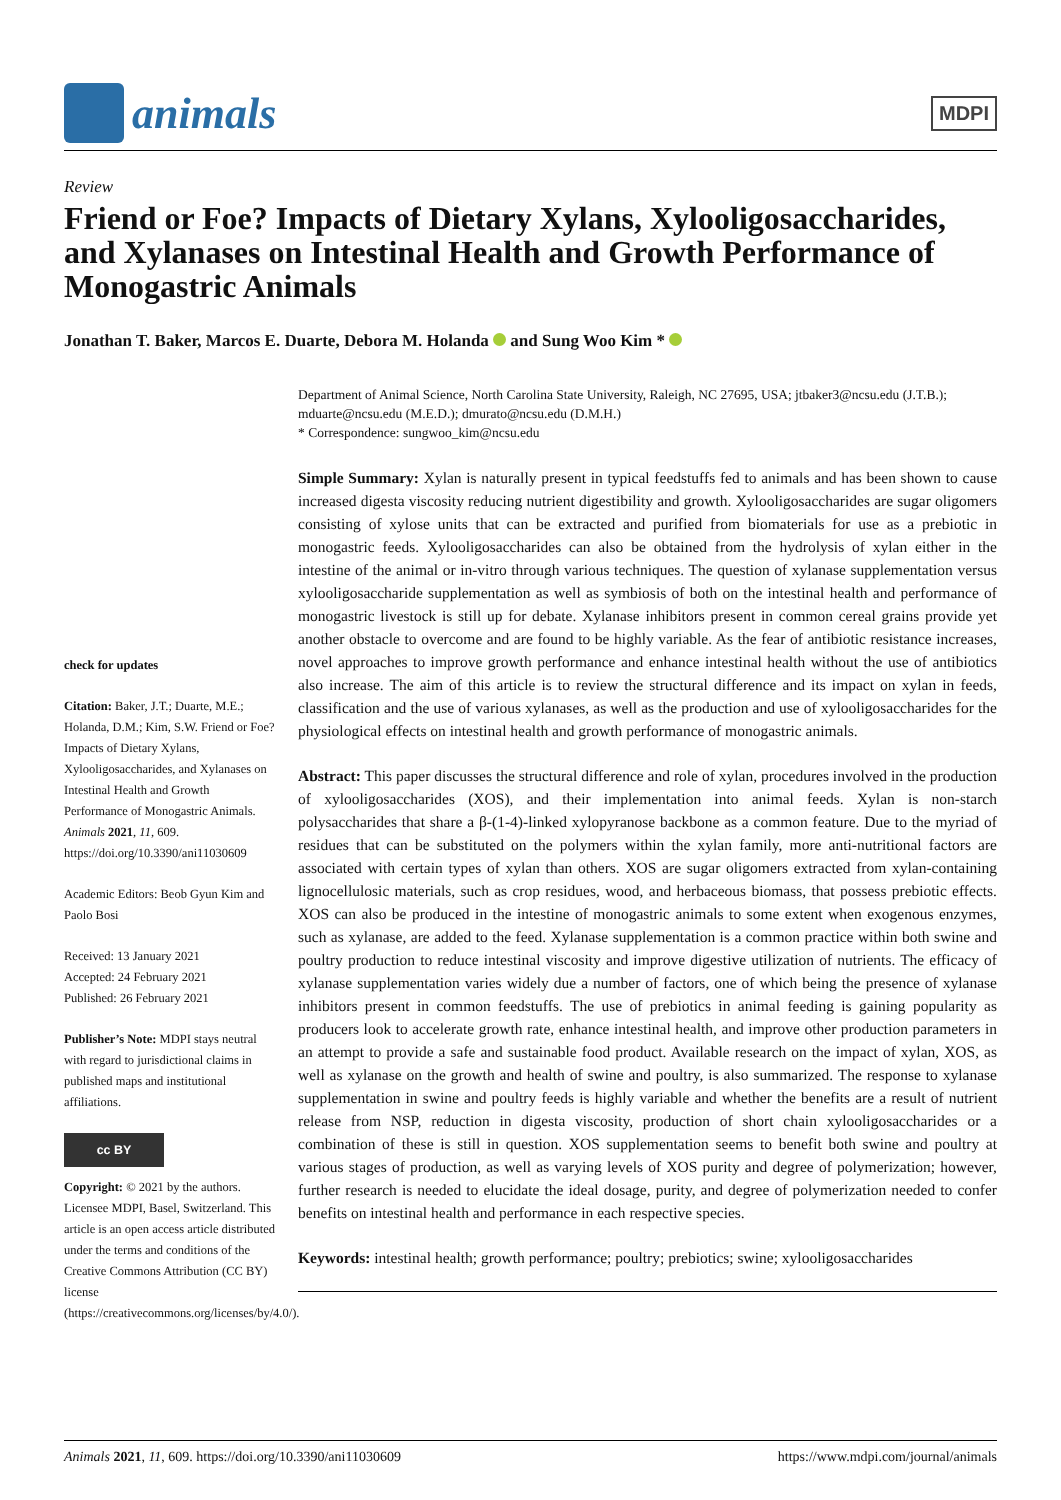animals
MDPI
Review
Friend or Foe? Impacts of Dietary Xylans, Xylooligosaccharides, and Xylanases on Intestinal Health and Growth Performance of Monogastric Animals
Jonathan T. Baker, Marcos E. Duarte, Debora M. Holanda and Sung Woo Kim *
check for updates
Citation: Baker, J.T.; Duarte, M.E.; Holanda, D.M.; Kim, S.W. Friend or Foe? Impacts of Dietary Xylans, Xylooligosaccharides, and Xylanases on Intestinal Health and Growth Performance of Monogastric Animals. Animals 2021, 11, 609. https://doi.org/10.3390/ani11030609
Academic Editors: Beob Gyun Kim and Paolo Bosi
Received: 13 January 2021
Accepted: 24 February 2021
Published: 26 February 2021
Publisher’s Note: MDPI stays neutral with regard to jurisdictional claims in published maps and institutional affiliations.
cc BY
Copyright: © 2021 by the authors. Licensee MDPI, Basel, Switzerland. This article is an open access article distributed under the terms and conditions of the Creative Commons Attribution (CC BY) license (https://creativecommons.org/licenses/by/4.0/).
Department of Animal Science, North Carolina State University, Raleigh, NC 27695, USA; jtbaker3@ncsu.edu (J.T.B.); mduarte@ncsu.edu (M.E.D.); dmurato@ncsu.edu (D.M.H.)
* Correspondence: sungwoo_kim@ncsu.edu
Simple Summary: Xylan is naturally present in typical feedstuffs fed to animals and has been shown to cause increased digesta viscosity reducing nutrient digestibility and growth. Xylooligosaccharides are sugar oligomers consisting of xylose units that can be extracted and purified from biomaterials for use as a prebiotic in monogastric feeds. Xylooligosaccharides can also be obtained from the hydrolysis of xylan either in the intestine of the animal or in-vitro through various techniques. The question of xylanase supplementation versus xylooligosaccharide supplementation as well as symbiosis of both on the intestinal health and performance of monogastric livestock is still up for debate. Xylanase inhibitors present in common cereal grains provide yet another obstacle to overcome and are found to be highly variable. As the fear of antibiotic resistance increases, novel approaches to improve growth performance and enhance intestinal health without the use of antibiotics also increase. The aim of this article is to review the structural difference and its impact on xylan in feeds, classification and the use of various xylanases, as well as the production and use of xylooligosaccharides for the physiological effects on intestinal health and growth performance of monogastric animals.
Abstract: This paper discusses the structural difference and role of xylan, procedures involved in the production of xylooligosaccharides (XOS), and their implementation into animal feeds. Xylan is non-starch polysaccharides that share a β-(1-4)-linked xylopyranose backbone as a common feature. Due to the myriad of residues that can be substituted on the polymers within the xylan family, more anti-nutritional factors are associated with certain types of xylan than others. XOS are sugar oligomers extracted from xylan-containing lignocellulosic materials, such as crop residues, wood, and herbaceous biomass, that possess prebiotic effects. XOS can also be produced in the intestine of monogastric animals to some extent when exogenous enzymes, such as xylanase, are added to the feed. Xylanase supplementation is a common practice within both swine and poultry production to reduce intestinal viscosity and improve digestive utilization of nutrients. The efficacy of xylanase supplementation varies widely due a number of factors, one of which being the presence of xylanase inhibitors present in common feedstuffs. The use of prebiotics in animal feeding is gaining popularity as producers look to accelerate growth rate, enhance intestinal health, and improve other production parameters in an attempt to provide a safe and sustainable food product. Available research on the impact of xylan, XOS, as well as xylanase on the growth and health of swine and poultry, is also summarized. The response to xylanase supplementation in swine and poultry feeds is highly variable and whether the benefits are a result of nutrient release from NSP, reduction in digesta viscosity, production of short chain xylooligosaccharides or a combination of these is still in question. XOS supplementation seems to benefit both swine and poultry at various stages of production, as well as varying levels of XOS purity and degree of polymerization; however, further research is needed to elucidate the ideal dosage, purity, and degree of polymerization needed to confer benefits on intestinal health and performance in each respective species.
Keywords: intestinal health; growth performance; poultry; prebiotics; swine; xylooligosaccharides
Animals 2021, 11, 609. https://doi.org/10.3390/ani11030609 https://www.mdpi.com/journal/animals